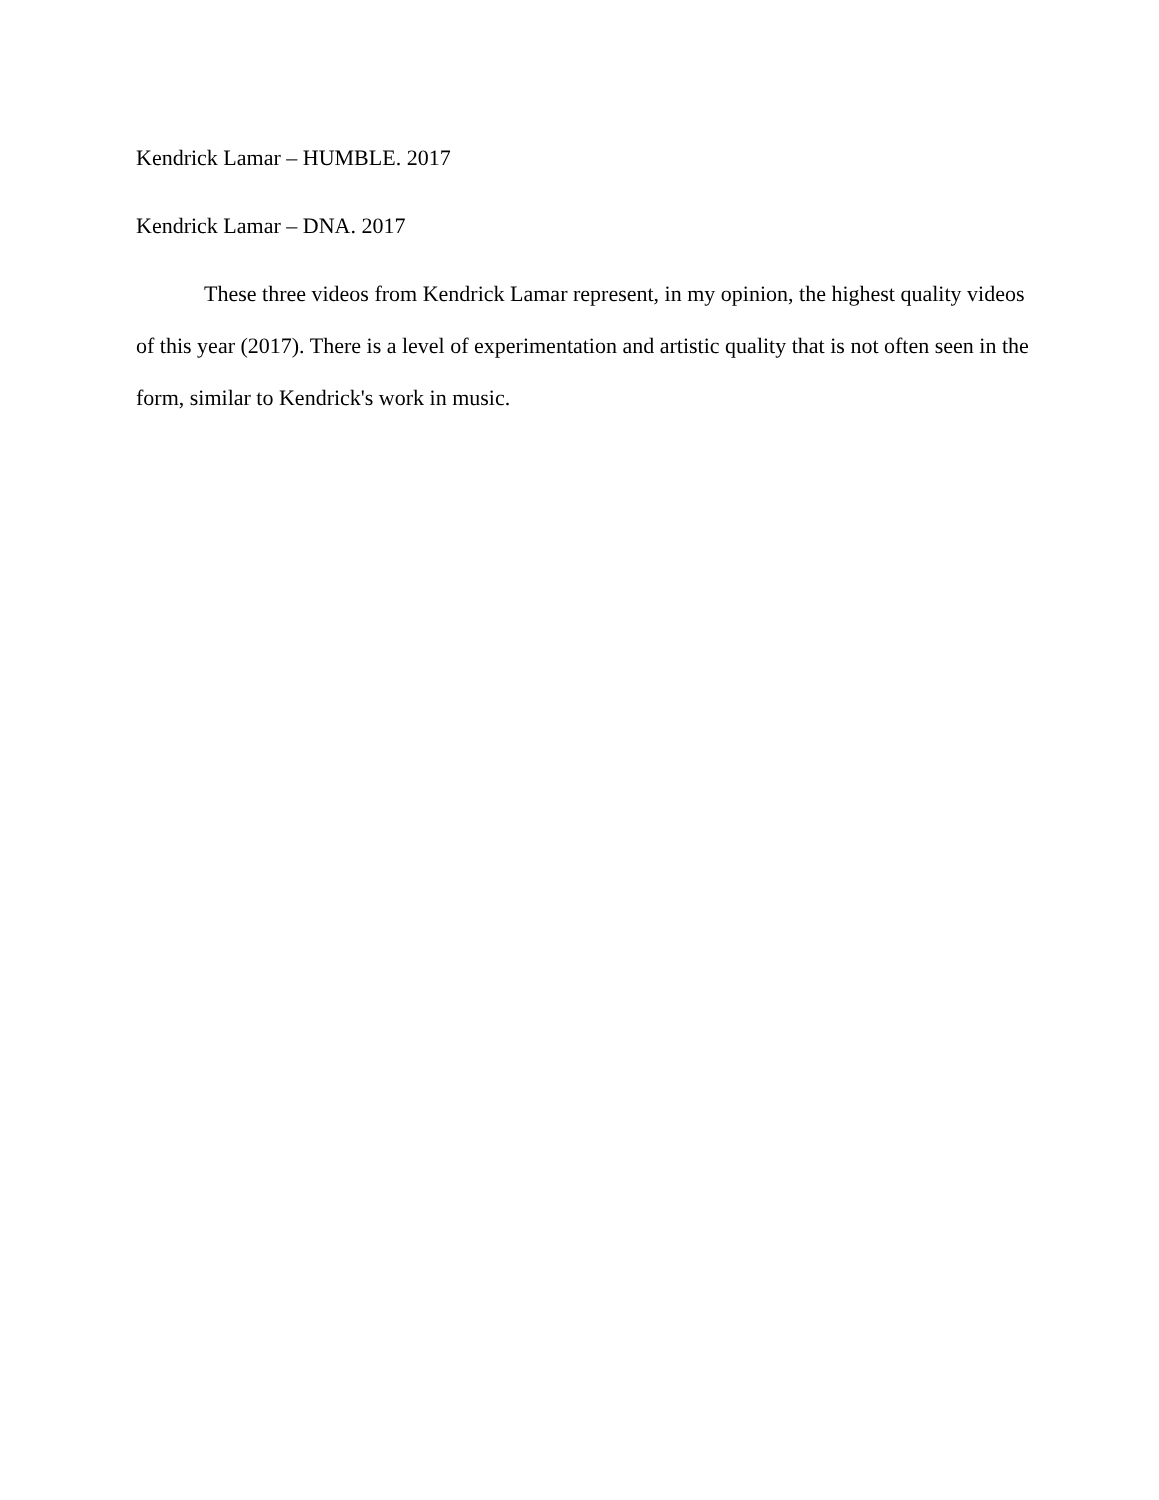Kendrick Lamar – HUMBLE. 2017
Kendrick Lamar – DNA. 2017
These three videos from Kendrick Lamar represent, in my opinion, the highest quality videos of this year (2017). There is a level of experimentation and artistic quality that is not often seen in the form, similar to Kendrick's work in music.